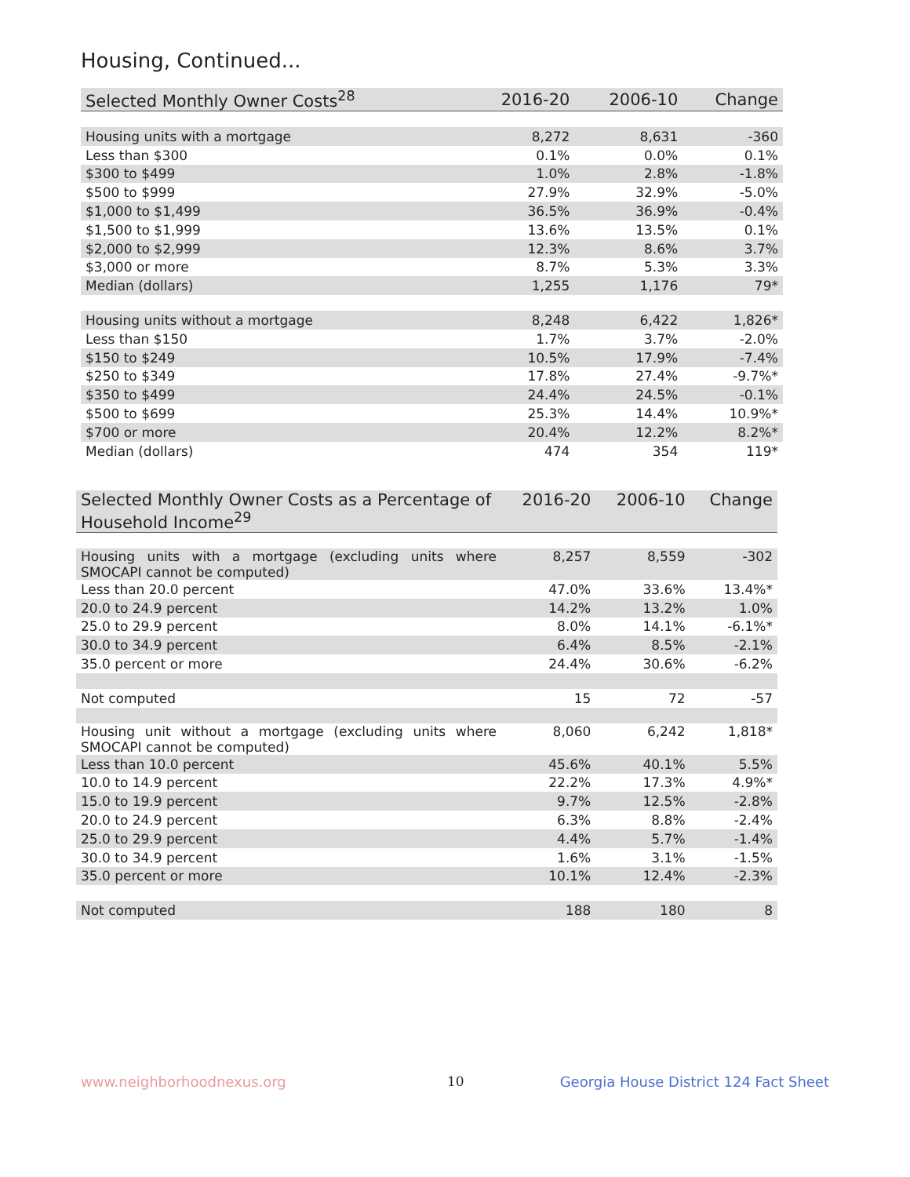Housing, Continued...
| Selected Monthly Owner Costs<sup>28</sup> | 2016-20 | 2006-10 | Change |
| --- | --- | --- | --- |
| Housing units with a mortgage | 8,272 | 8,631 | -360 |
| Less than $300 | 0.1% | 0.0% | 0.1% |
| $300 to $499 | 1.0% | 2.8% | -1.8% |
| $500 to $999 | 27.9% | 32.9% | -5.0% |
| $1,000 to $1,499 | 36.5% | 36.9% | -0.4% |
| $1,500 to $1,999 | 13.6% | 13.5% | 0.1% |
| $2,000 to $2,999 | 12.3% | 8.6% | 3.7% |
| $3,000 or more | 8.7% | 5.3% | 3.3% |
| Median (dollars) | 1,255 | 1,176 | 79* |
| Housing units without a mortgage | 8,248 | 6,422 | 1,826* |
| Less than $150 | 1.7% | 3.7% | -2.0% |
| $150 to $249 | 10.5% | 17.9% | -7.4% |
| $250 to $349 | 17.8% | 27.4% | -9.7%* |
| $350 to $499 | 24.4% | 24.5% | -0.1% |
| $500 to $699 | 25.3% | 14.4% | 10.9%* |
| $700 or more | 20.4% | 12.2% | 8.2%* |
| Median (dollars) | 474 | 354 | 119* |
| Selected Monthly Owner Costs as a Percentage of Household Income<sup>29</sup> | 2016-20 | 2006-10 | Change |
| --- | --- | --- | --- |
| Housing units with a mortgage (excluding units where SMOCAPI cannot be computed) | 8,257 | 8,559 | -302 |
| Less than 20.0 percent | 47.0% | 33.6% | 13.4%* |
| 20.0 to 24.9 percent | 14.2% | 13.2% | 1.0% |
| 25.0 to 29.9 percent | 8.0% | 14.1% | -6.1%* |
| 30.0 to 34.9 percent | 6.4% | 8.5% | -2.1% |
| 35.0 percent or more | 24.4% | 30.6% | -6.2% |
| Not computed | 15 | 72 | -57 |
| Housing unit without a mortgage (excluding units where SMOCAPI cannot be computed) | 8,060 | 6,242 | 1,818* |
| Less than 10.0 percent | 45.6% | 40.1% | 5.5% |
| 10.0 to 14.9 percent | 22.2% | 17.3% | 4.9%* |
| 15.0 to 19.9 percent | 9.7% | 12.5% | -2.8% |
| 20.0 to 24.9 percent | 6.3% | 8.8% | -2.4% |
| 25.0 to 29.9 percent | 4.4% | 5.7% | -1.4% |
| 30.0 to 34.9 percent | 1.6% | 3.1% | -1.5% |
| 35.0 percent or more | 10.1% | 12.4% | -2.3% |
| Not computed | 188 | 180 | 8 |
www.neighborhoodnexus.org 10
Georgia House District 124 Fact Sheet